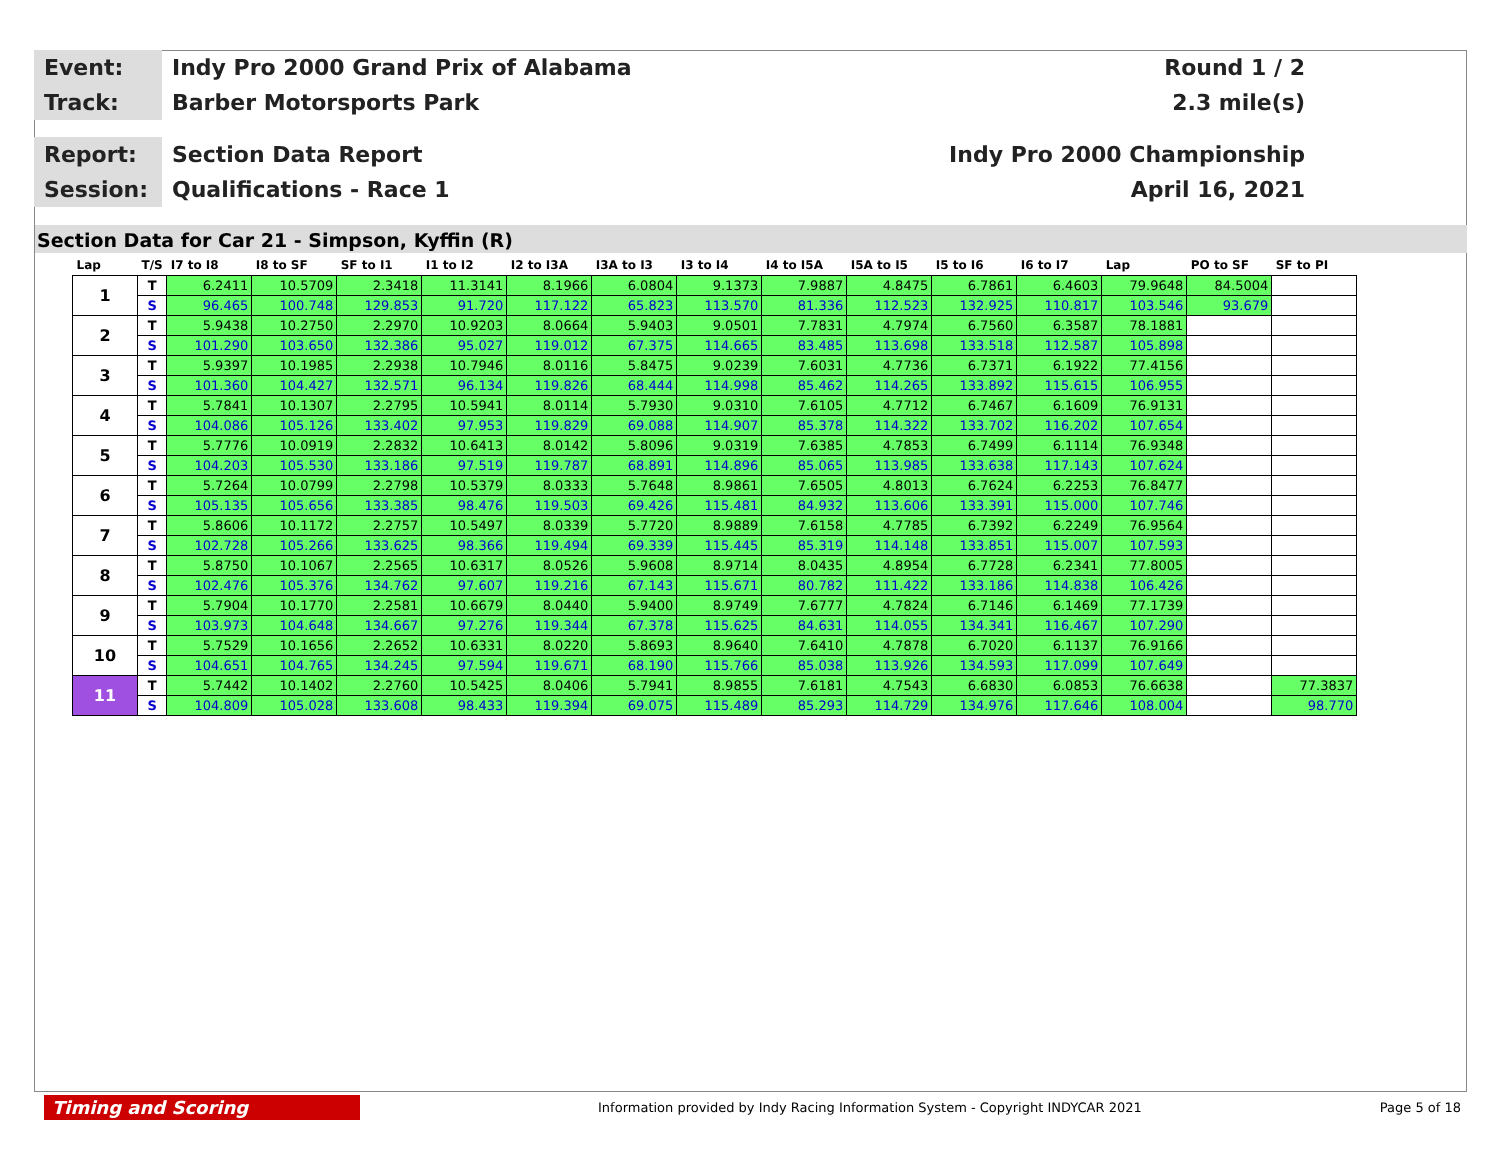Event:
Indy Pro 2000 Grand Prix of Alabama
Round 1 / 2
Track:
Barber Motorsports Park 2.3 mile(s)
Report:
Section Data Report Indy Pro 2000 Championship
Session:
Qualifications - Race 1 April 16, 2021
Section Data for Car 21 - Simpson, Kyffin (R)
| Lap | T/S | I7 to I8 | I8 to SF | SF to I1 | I1 to I2 | I2 to I3A | I3A to I3 | I3 to I4 | I4 to I5A | I5A to I5 | I5 to I6 | I6 to I7 | Lap | PO to SF | SF to PI |
| --- | --- | --- | --- | --- | --- | --- | --- | --- | --- | --- | --- | --- | --- | --- | --- |
| 1 | T | 6.2411 | 10.5709 | 2.3418 | 11.3141 | 8.1966 | 6.0804 | 9.1373 | 7.9887 | 4.8475 | 6.7861 | 6.4603 | 79.9648 | 84.5004 | |
| | S | 96.465 | 100.748 | 129.853 | 91.720 | 117.122 | 65.823 | 113.570 | 81.336 | 112.523 | 132.925 | 110.817 | 103.546 | 93.679 | |
| 2 | T | 5.9438 | 10.2750 | 2.2970 | 10.9203 | 8.0664 | 5.9403 | 9.0501 | 7.7831 | 4.7974 | 6.7560 | 6.3587 | 78.1881 | | |
| | S | 101.290 | 103.650 | 132.386 | 95.027 | 119.012 | 67.375 | 114.665 | 83.485 | 113.698 | 133.518 | 112.587 | 105.898 | | |
| 3 | T | 5.9397 | 10.1985 | 2.2938 | 10.7946 | 8.0116 | 5.8475 | 9.0239 | 7.6031 | 4.7736 | 6.7371 | 6.1922 | 77.4156 | | |
| | S | 101.360 | 104.427 | 132.571 | 96.134 | 119.826 | 68.444 | 114.998 | 85.462 | 114.265 | 133.892 | 115.615 | 106.955 | | |
| 4 | T | 5.7841 | 10.1307 | 2.2795 | 10.5941 | 8.0114 | 5.7930 | 9.0310 | 7.6105 | 4.7712 | 6.7467 | 6.1609 | 76.9131 | | |
| | S | 104.086 | 105.126 | 133.402 | 97.953 | 119.829 | 69.088 | 114.907 | 85.378 | 114.322 | 133.702 | 116.202 | 107.654 | | |
| 5 | T | 5.7776 | 10.0919 | 2.2832 | 10.6413 | 8.0142 | 5.8096 | 9.0319 | 7.6385 | 4.7853 | 6.7499 | 6.1114 | 76.9348 | | |
| | S | 104.203 | 105.530 | 133.186 | 97.519 | 119.787 | 68.891 | 114.896 | 85.065 | 113.985 | 133.638 | 117.143 | 107.624 | | |
| 6 | T | 5.7264 | 10.0799 | 2.2798 | 10.5379 | 8.0333 | 5.7648 | 8.9861 | 7.6505 | 4.8013 | 6.7624 | 6.2253 | 76.8477 | | |
| | S | 105.135 | 105.656 | 133.385 | 98.476 | 119.503 | 69.426 | 115.481 | 84.932 | 113.606 | 133.391 | 115.000 | 107.746 | | |
| 7 | T | 5.8606 | 10.1172 | 2.2757 | 10.5497 | 8.0339 | 5.7720 | 8.9889 | 7.6158 | 4.7785 | 6.7392 | 6.2249 | 76.9564 | | |
| | S | 102.728 | 105.266 | 133.625 | 98.366 | 119.494 | 69.339 | 115.445 | 85.319 | 114.148 | 133.851 | 115.007 | 107.593 | | |
| 8 | T | 5.8750 | 10.1067 | 2.2565 | 10.6317 | 8.0526 | 5.9608 | 8.9714 | 8.0435 | 4.8954 | 6.7728 | 6.2341 | 77.8005 | | |
| | S | 102.476 | 105.376 | 134.762 | 97.607 | 119.216 | 67.143 | 115.671 | 80.782 | 111.422 | 133.186 | 114.838 | 106.426 | | |
| 9 | T | 5.7904 | 10.1770 | 2.2581 | 10.6679 | 8.0440 | 5.9400 | 8.9749 | 7.6777 | 4.7824 | 6.7146 | 6.1469 | 77.1739 | | |
| | S | 103.973 | 104.648 | 134.667 | 97.276 | 119.344 | 67.378 | 115.625 | 84.631 | 114.055 | 134.341 | 116.467 | 107.290 | | |
| 10 | T | 5.7529 | 10.1656 | 2.2652 | 10.6331 | 8.0220 | 5.8693 | 8.9640 | 7.6410 | 4.7878 | 6.7020 | 6.1137 | 76.9166 | | |
| | S | 104.651 | 104.765 | 134.245 | 97.594 | 119.671 | 68.190 | 115.766 | 85.038 | 113.926 | 134.593 | 117.099 | 107.649 | | |
| 11 | T | 5.7442 | 10.1402 | 2.2760 | 10.5425 | 8.0406 | 5.7941 | 8.9855 | 7.6181 | 4.7543 | 6.6830 | 6.0853 | 76.6638 | | 77.3837 |
| | S | 104.809 | 105.028 | 133.608 | 98.433 | 119.394 | 69.075 | 115.489 | 85.293 | 114.729 | 134.976 | 117.646 | 108.004 | | 98.770 |
Timing and Scoring
Information provided by Indy Racing Information System - Copyright INDYCAR 2021
Page 5 of 18